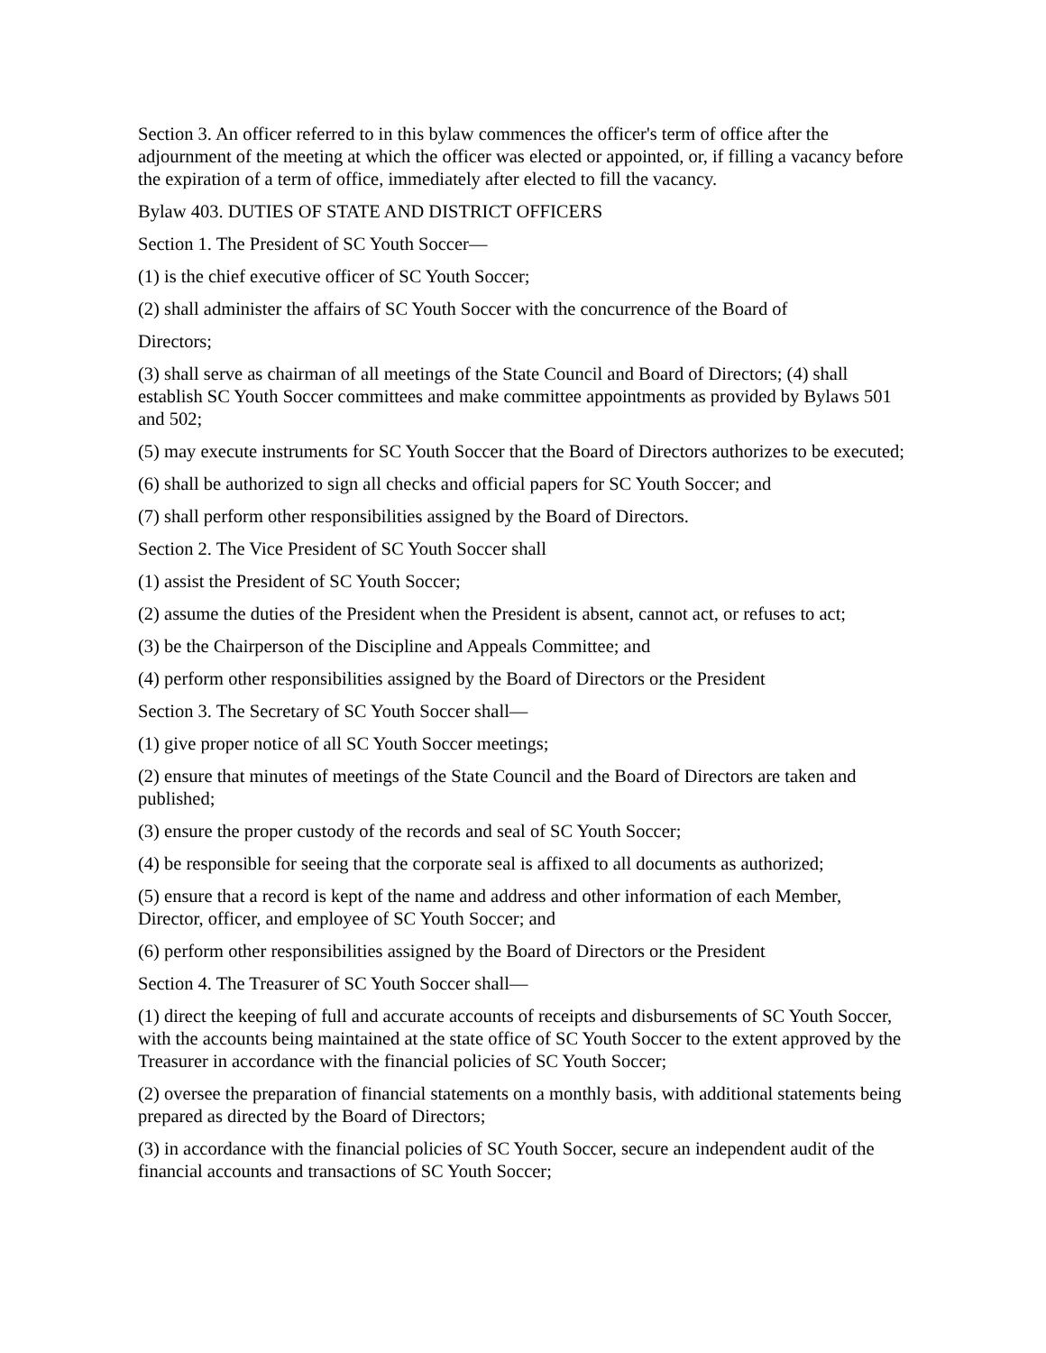Section 3. An officer referred to in this bylaw commences the officer's term of office after the adjournment of the meeting at which the officer was elected or appointed, or, if filling a vacancy before the expiration of a term of office, immediately after elected to fill the vacancy.
Bylaw 403. DUTIES OF STATE AND DISTRICT OFFICERS
Section 1. The President of SC Youth Soccer—
(1) is the chief executive officer of SC Youth Soccer;
(2) shall administer the affairs of SC Youth Soccer with the concurrence of the Board of
Directors;
(3) shall serve as chairman of all meetings of the State Council and Board of Directors; (4) shall establish SC Youth Soccer committees and make committee appointments as provided by Bylaws 501 and 502;
(5) may execute instruments for SC Youth Soccer that the Board of Directors authorizes to be executed;
(6) shall be authorized to sign all checks and official papers for SC Youth Soccer; and
(7) shall perform other responsibilities assigned by the Board of Directors.
Section 2. The Vice President of SC Youth Soccer shall
(1) assist the President of SC Youth Soccer;
(2) assume the duties of the President when the President is absent, cannot act, or refuses to act;
(3) be the Chairperson of the Discipline and Appeals Committee; and
(4) perform other responsibilities assigned by the Board of Directors or the President
Section 3. The Secretary of SC Youth Soccer shall—
(1) give proper notice of all SC Youth Soccer meetings;
(2) ensure that minutes of meetings of the State Council and the Board of Directors are taken and published;
(3) ensure the proper custody of the records and seal of SC Youth Soccer;
(4) be responsible for seeing that the corporate seal is affixed to all documents as authorized;
(5) ensure that a record is kept of the name and address and other information of each Member, Director, officer, and employee of SC Youth Soccer; and
(6) perform other responsibilities assigned by the Board of Directors or the President
Section 4. The Treasurer of SC Youth Soccer shall—
(1) direct the keeping of full and accurate accounts of receipts and disbursements of SC Youth Soccer, with the accounts being maintained at the state office of SC Youth Soccer to the extent approved by the Treasurer in accordance with the financial policies of SC Youth Soccer;
(2) oversee the preparation of financial statements on a monthly basis, with additional statements being prepared as directed by the Board of Directors;
(3) in accordance with the financial policies of SC Youth Soccer, secure an independent audit of the financial accounts and transactions of SC Youth Soccer;